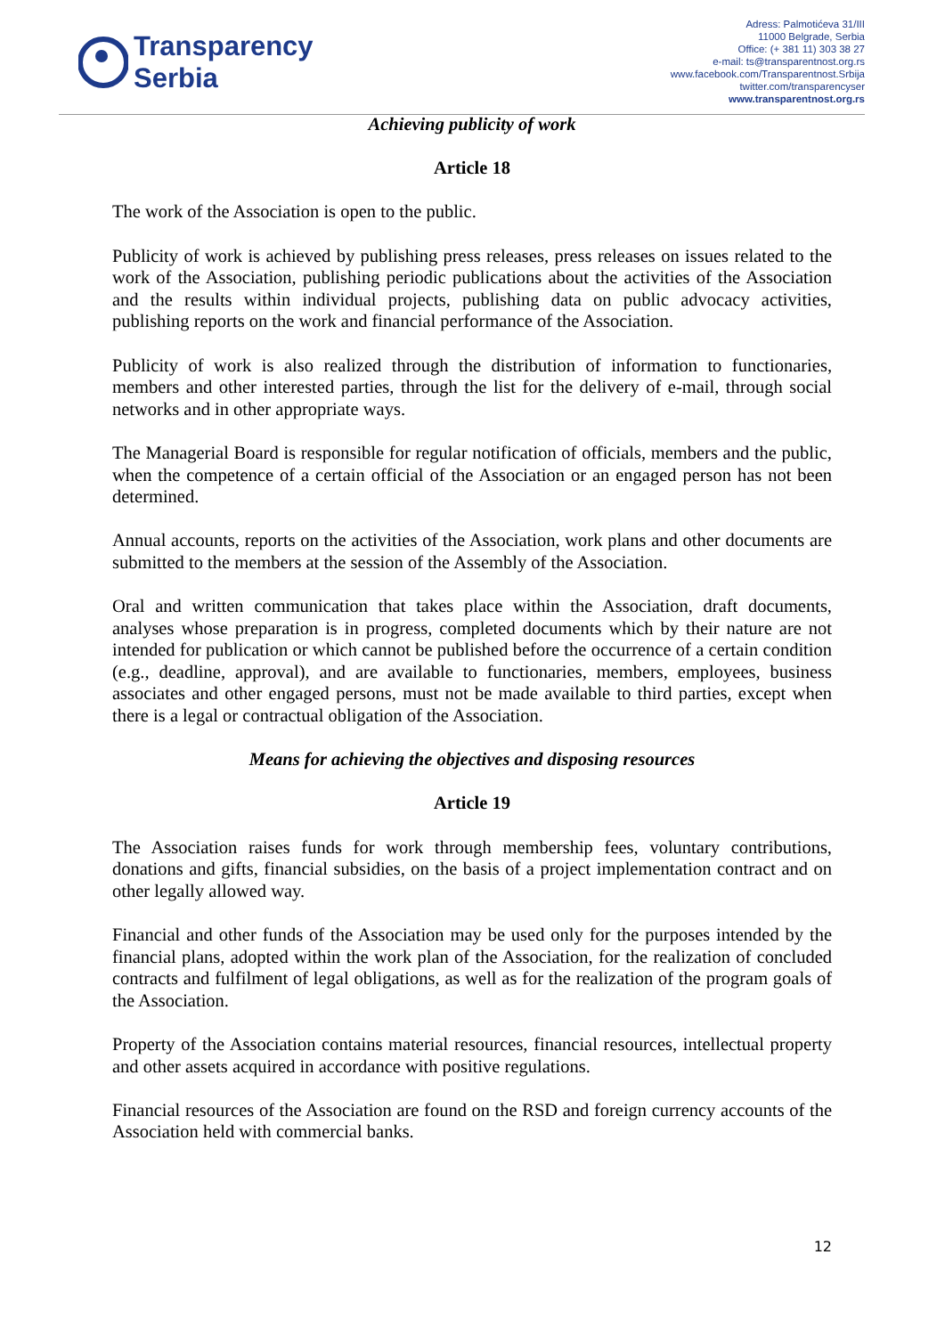Transparency
Serbia
Adress: Palmotićeva 31/III
11000 Belgrade, Serbia
Office: (+ 381 11) 303 38 27
e-mail: ts@transparentnost.org.rs
www.facebook.com/Transparentnost.Srbija
twitter.com/transparencyser
www.transparentnost.org.rs
Achieving publicity of work
Article 18
The work of the Association is open to the public.
Publicity of work is achieved by publishing press releases, press releases on issues related to the work of the Association, publishing periodic publications about the activities of the Association and the results within individual projects, publishing data on public advocacy activities, publishing reports on the work and financial performance of the Association.
Publicity of work is also realized through the distribution of information to functionaries, members and other interested parties, through the list for the delivery of e-mail, through social networks and in other appropriate ways.
The Managerial Board is responsible for regular notification of officials, members and the public, when the competence of a certain official of the Association or an engaged person has not been determined.
Annual accounts, reports on the activities of the Association, work plans and other documents are submitted to the members at the session of the Assembly of the Association.
Oral and written communication that takes place within the Association, draft documents, analyses whose preparation is in progress, completed documents which by their nature are not intended for publication or which cannot be published before the occurrence of a certain condition (e.g., deadline, approval), and are available to functionaries, members, employees, business associates and other engaged persons, must not be made available to third parties, except when there is a legal or contractual obligation of the Association.
Means for achieving the objectives and disposing resources
Article 19
The Association raises funds for work through membership fees, voluntary contributions, donations and gifts, financial subsidies, on the basis of a project implementation contract and on other legally allowed way.
Financial and other funds of the Association may be used only for the purposes intended by the financial plans, adopted within the work plan of the Association, for the realization of concluded contracts and fulfilment of legal obligations, as well as for the realization of the program goals of the Association.
Property of the Association contains material resources, financial resources, intellectual property and other assets acquired in accordance with positive regulations.
Financial resources of the Association are found on the RSD and foreign currency accounts of the Association held with commercial banks.
12